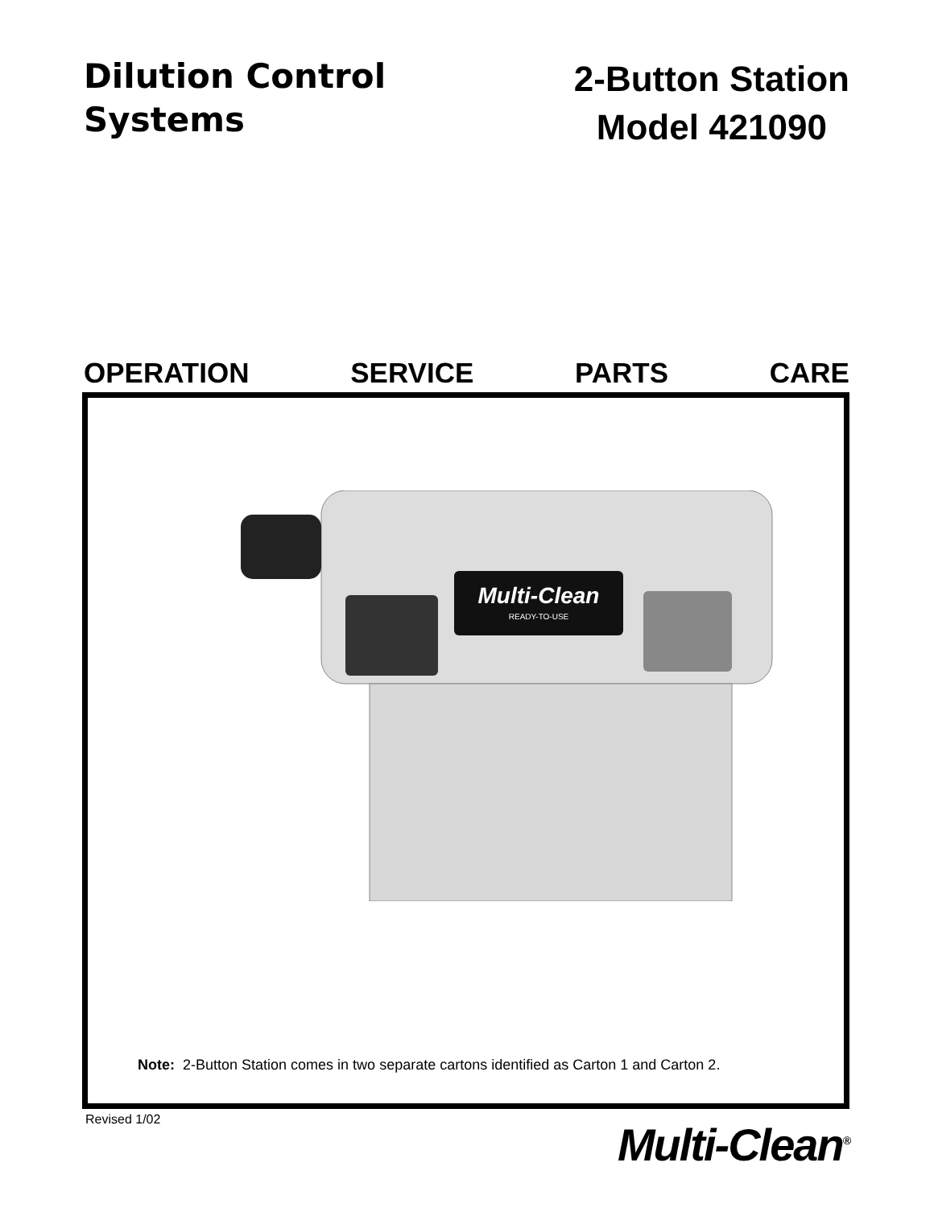Dilution Control
Systems
2-Button Station
Model 421090
OPERATION SERVICE PARTS CARE
Multi-Clean
READY-TO-USE
Note: 2-Button Station comes in two separate cartons identified as Carton 1 and Carton 2.
Revised 1/02 Multi-Clean<sup>®</sup>